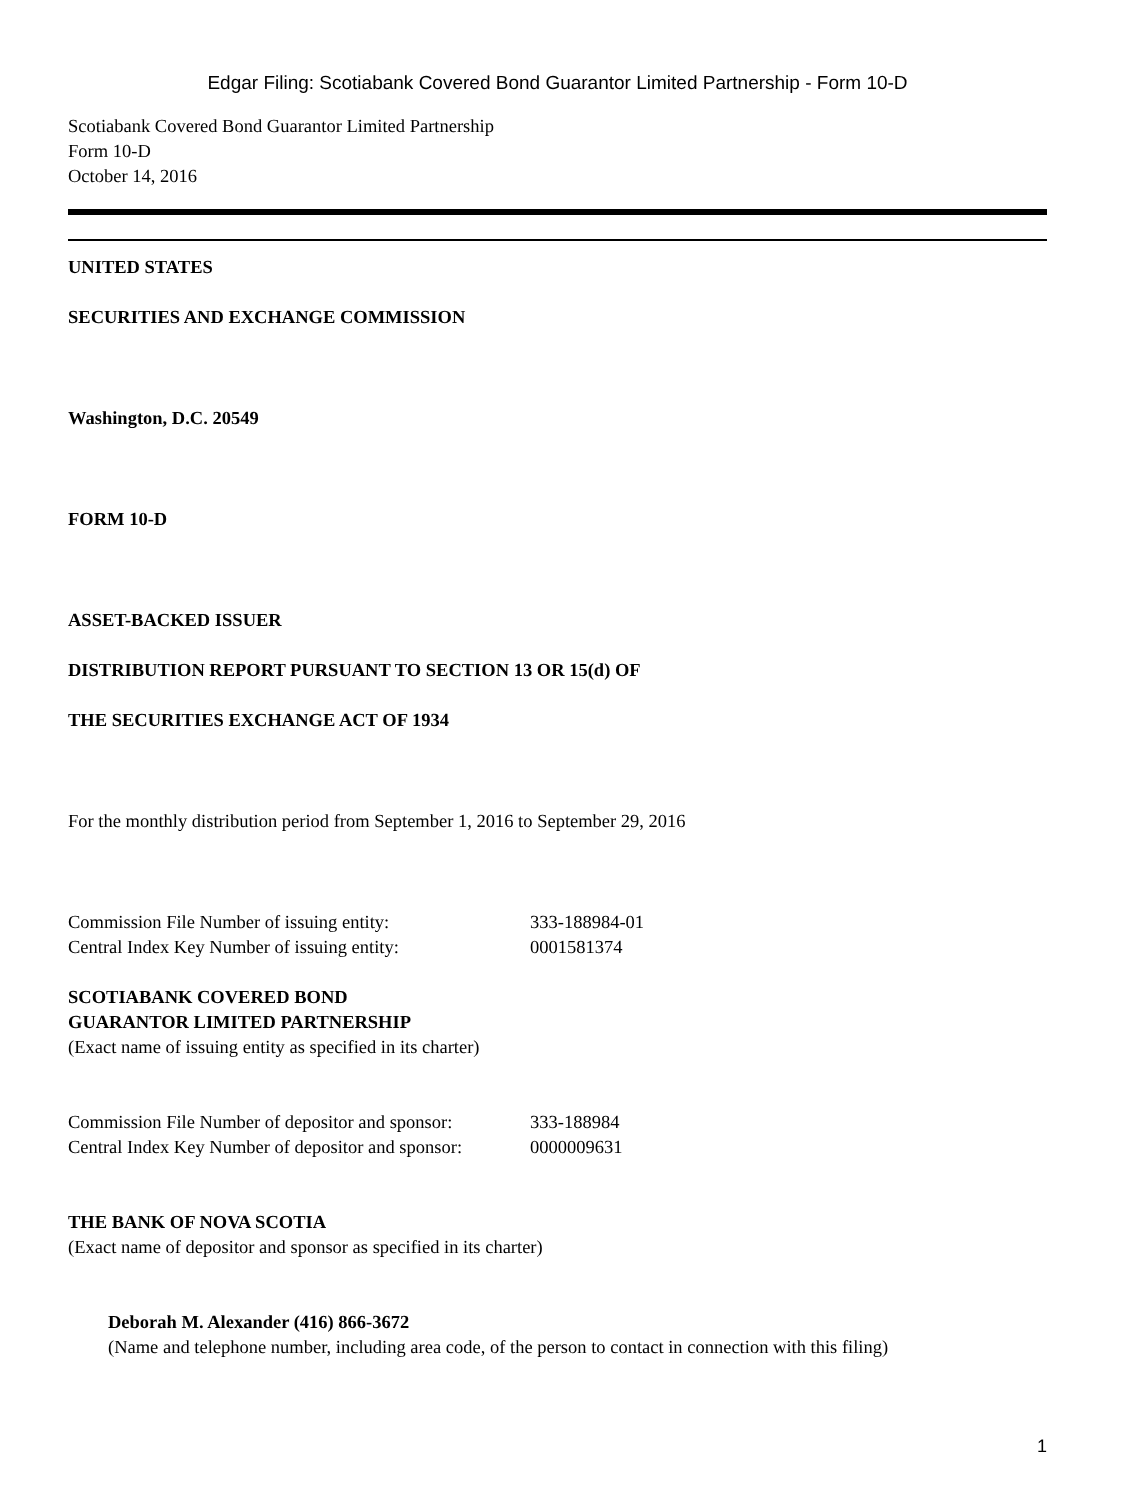Edgar Filing: Scotiabank Covered Bond Guarantor Limited Partnership - Form 10-D
Scotiabank Covered Bond Guarantor Limited Partnership
Form 10-D
October 14, 2016
UNITED STATES
SECURITIES AND EXCHANGE COMMISSION
Washington, D.C. 20549
FORM 10-D
ASSET-BACKED ISSUER
DISTRIBUTION REPORT PURSUANT TO SECTION 13 OR 15(d) OF
THE SECURITIES EXCHANGE ACT OF 1934
For the monthly distribution period from September 1, 2016 to September 29, 2016
| Commission File Number of issuing entity: | 333-188984-01 |
| Central Index Key Number of issuing entity: | 0001581374 |
SCOTIABANK COVERED BOND
GUARANTOR LIMITED PARTNERSHIP
(Exact name of issuing entity as specified in its charter)
| Commission File Number of depositor and sponsor: | 333-188984 |
| Central Index Key Number of depositor and sponsor: | 0000009631 |
THE BANK OF NOVA SCOTIA
(Exact name of depositor and sponsor as specified in its charter)
Deborah M. Alexander (416) 866-3672
(Name and telephone number, including area code, of the person to contact in connection with this filing)
1